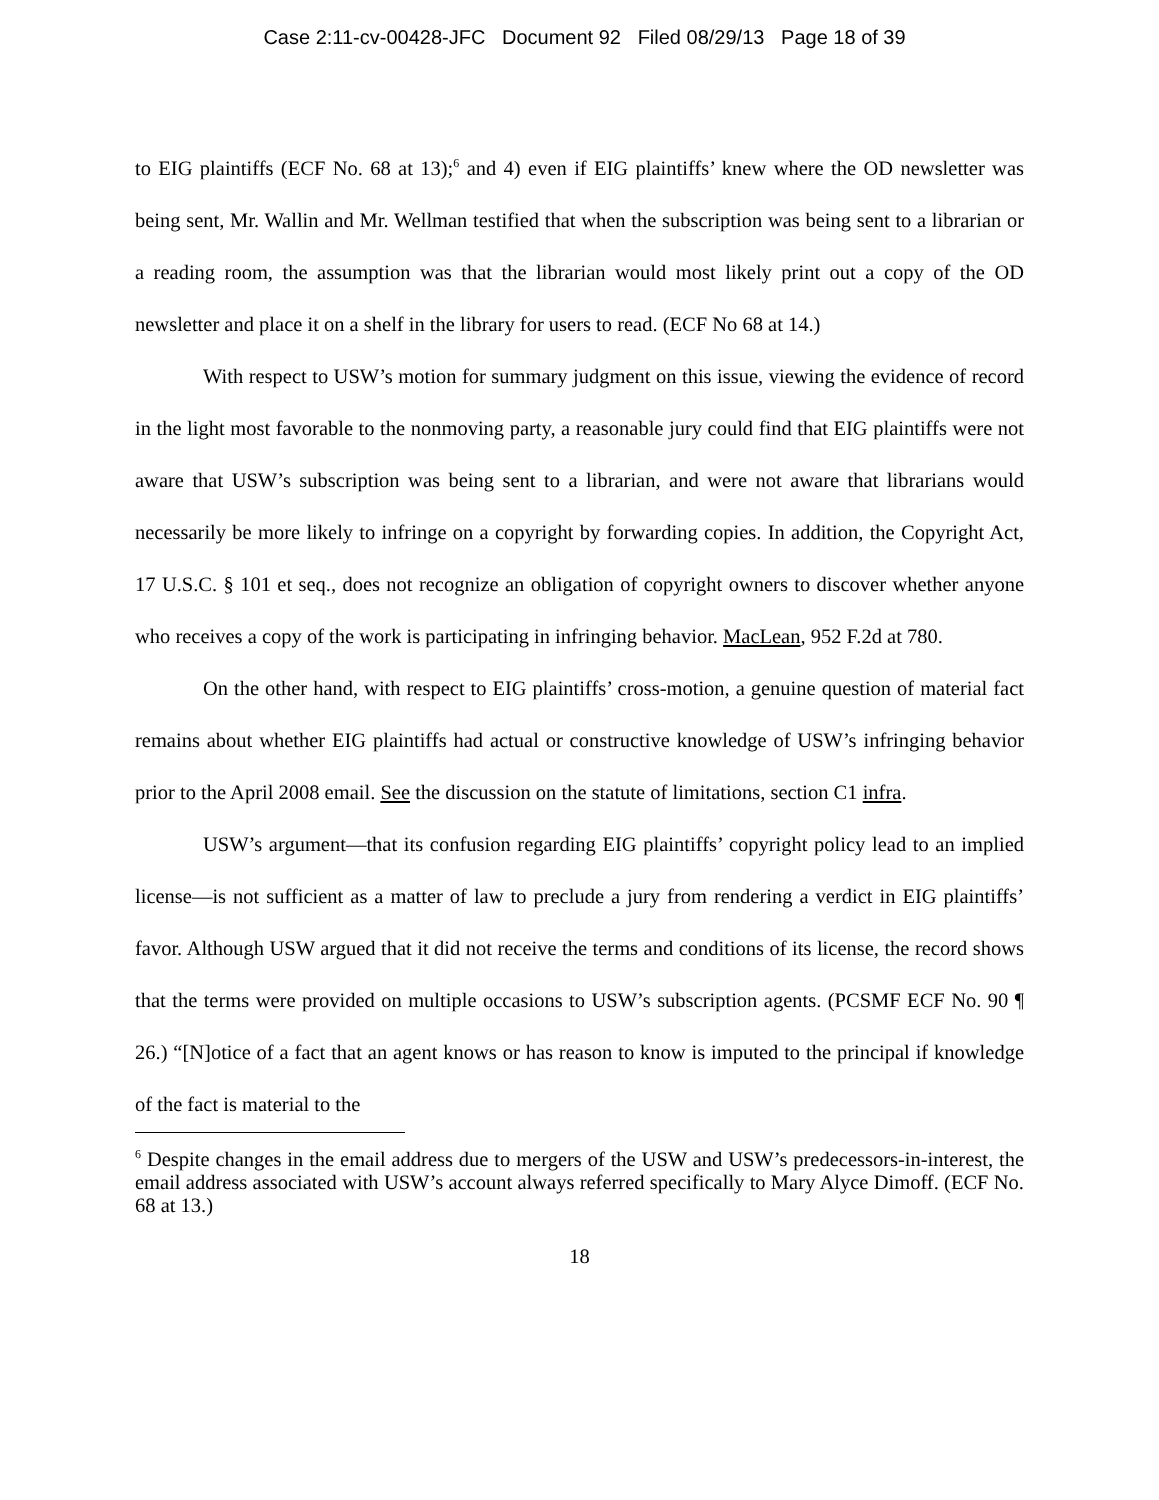Case 2:11-cv-00428-JFC Document 92 Filed 08/29/13 Page 18 of 39
to EIG plaintiffs (ECF No. 68 at 13);<sup>6</sup> and 4) even if EIG plaintiffs’ knew where the OD newsletter was being sent, Mr. Wallin and Mr. Wellman testified that when the subscription was being sent to a librarian or a reading room, the assumption was that the librarian would most likely print out a copy of the OD newsletter and place it on a shelf in the library for users to read. (ECF No 68 at 14.)
With respect to USW’s motion for summary judgment on this issue, viewing the evidence of record in the light most favorable to the nonmoving party, a reasonable jury could find that EIG plaintiffs were not aware that USW’s subscription was being sent to a librarian, and were not aware that librarians would necessarily be more likely to infringe on a copyright by forwarding copies. In addition, the Copyright Act, 17 U.S.C. § 101 et seq., does not recognize an obligation of copyright owners to discover whether anyone who receives a copy of the work is participating in infringing behavior. MacLean, 952 F.2d at 780.
On the other hand, with respect to EIG plaintiffs’ cross-motion, a genuine question of material fact remains about whether EIG plaintiffs had actual or constructive knowledge of USW’s infringing behavior prior to the April 2008 email. See the discussion on the statute of limitations, section C1 infra.
USW’s argument—that its confusion regarding EIG plaintiffs’ copyright policy lead to an implied license—is not sufficient as a matter of law to preclude a jury from rendering a verdict in EIG plaintiffs’ favor. Although USW argued that it did not receive the terms and conditions of its license, the record shows that the terms were provided on multiple occasions to USW’s subscription agents. (PCSMF ECF No. 90 ¶ 26.) “[N]otice of a fact that an agent knows or has reason to know is imputed to the principal if knowledge of the fact is material to the
<sup>6</sup> Despite changes in the email address due to mergers of the USW and USW’s predecessors-in-interest, the email address associated with USW’s account always referred specifically to Mary Alyce Dimoff. (ECF No. 68 at 13.)
18